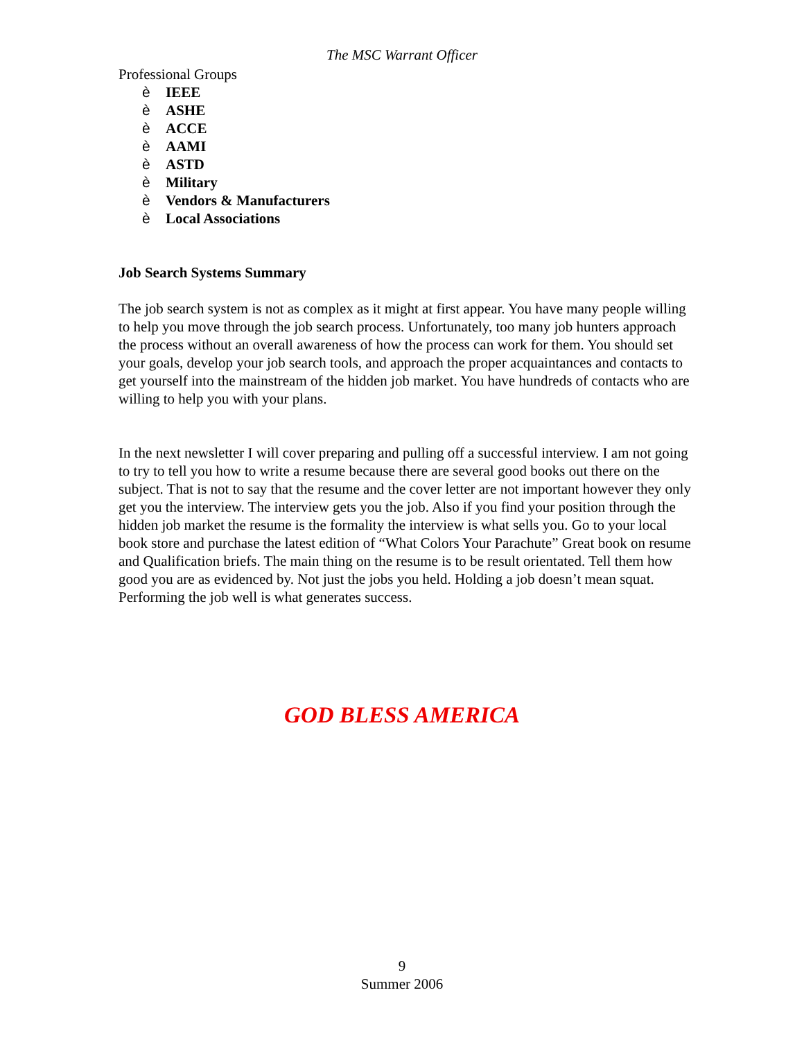The MSC Warrant Officer
Professional Groups
è IEEE
è ASHE
è ACCE
è AAMI
è ASTD
è Military
è Vendors & Manufacturers
è Local Associations
Job Search Systems Summary
The job search system is not as complex as it might at first appear. You have many people willing to help you move through the job search process. Unfortunately, too many job hunters approach the process without an overall awareness of how the process can work for them. You should set your goals, develop your job search tools, and approach the proper acquaintances and contacts to get yourself into the mainstream of the hidden job market. You have hundreds of contacts who are willing to help you with your plans.
In the next newsletter I will cover preparing and pulling off a successful interview. I am not going to try to tell you how to write a resume because there are several good books out there on the subject. That is not to say that the resume and the cover letter are not important however they only get you the interview. The interview gets you the job. Also if you find your position through the hidden job market the resume is the formality the interview is what sells you. Go to your local book store and purchase the latest edition of “What Colors Your Parachute” Great book on resume and Qualification briefs. The main thing on the resume is to be result orientated. Tell them how good you are as evidenced by. Not just the jobs you held. Holding a job doesn’t mean squat. Performing the job well is what generates success.
GOD BLESS AMERICA
9
Summer 2006